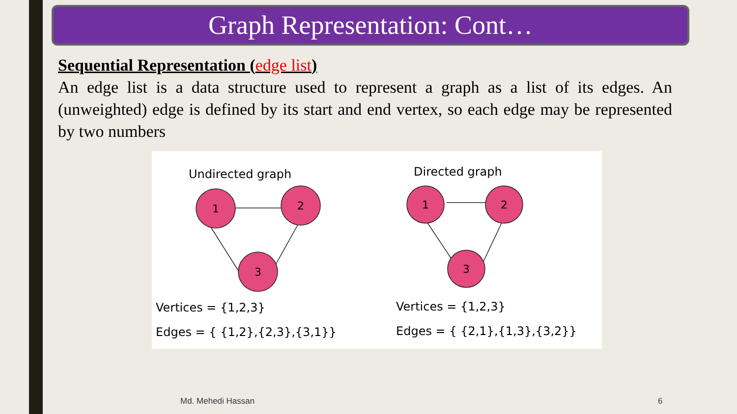Graph Representation: Cont…
Sequential Representation (edge list)
An edge list is a data structure used to represent a graph as a list of its edges. An (unweighted) edge is defined by its start and end vertex, so each edge may be represented by two numbers
Undirected graph
Directed graph
1
2
3
1
2
3
Vertices = {1,2,3}
Edges = { {1,2},{2,3},{3,1}}
Vertices = {1,2,3}
Edges = { {2,1},{1,3},{3,2}}
Md. Mehedi Hassan 6